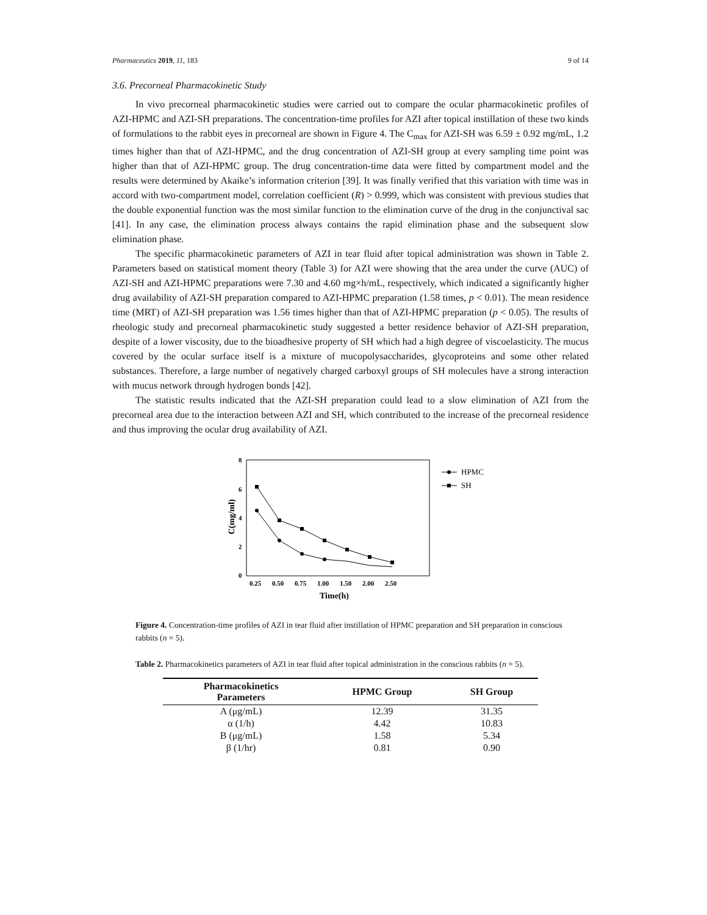Pharmaceutics 2019, 11, 183 9 of 14
3.6. Precorneal Pharmacokinetic Study
In vivo precorneal pharmacokinetic studies were carried out to compare the ocular pharmacokinetic profiles of AZI-HPMC and AZI-SH preparations. The concentration-time profiles for AZI after topical instillation of these two kinds of formulations to the rabbit eyes in precorneal are shown in Figure 4. The C<sub>max</sub> for AZI-SH was 6.59 ± 0.92 mg/mL, 1.2 times higher than that of AZI-HPMC, and the drug concentration of AZI-SH group at every sampling time point was higher than that of AZI-HPMC group. The drug concentration-time data were fitted by compartment model and the results were determined by Akaike’s information criterion [39]. It was finally verified that this variation with time was in accord with two-compartment model, correlation coefficient (R) > 0.999, which was consistent with previous studies that the double exponential function was the most similar function to the elimination curve of the drug in the conjunctival sac [41]. In any case, the elimination process always contains the rapid elimination phase and the subsequent slow elimination phase.
The specific pharmacokinetic parameters of AZI in tear fluid after topical administration was shown in Table 2. Parameters based on statistical moment theory (Table 3) for AZI were showing that the area under the curve (AUC) of AZI-SH and AZI-HPMC preparations were 7.30 and 4.60 mg×h/mL, respectively, which indicated a significantly higher drug availability of AZI-SH preparation compared to AZI-HPMC preparation (1.58 times, p < 0.01). The mean residence time (MRT) of AZI-SH preparation was 1.56 times higher than that of AZI-HPMC preparation (p < 0.05). The results of rheologic study and precorneal pharmacokinetic study suggested a better residence behavior of AZI-SH preparation, despite of a lower viscosity, due to the bioadhesive property of SH which had a high degree of viscoelasticity. The mucus covered by the ocular surface itself is a mixture of mucopolysaccharides, glycoproteins and some other related substances. Therefore, a large number of negatively charged carboxyl groups of SH molecules have a strong interaction with mucus network through hydrogen bonds [42].
The statistic results indicated that the AZI-SH preparation could lead to a slow elimination of AZI from the precorneal area due to the interaction between AZI and SH, which contributed to the increase of the precorneal residence and thus improving the ocular drug availability of AZI.
8
6
4
2
0
C(mg/ml)
0.25
0.50
0.75
1.00
1.50
2.00
2.50
Time(h)
HPMC
SH
Figure 4. Concentration-time profiles of AZI in tear fluid after instillation of HPMC preparation and SH preparation in conscious rabbits (n = 5).
Table 2. Pharmacokinetics parameters of AZI in tear fluid after topical administration in the conscious rabbits (n = 5).
| Pharmacokinetics Parameters | HPMC Group | SH Group |
| --- | --- | --- |
| A (μg/mL) | 12.39 | 31.35 |
| α (1/h) | 4.42 | 10.83 |
| B (μg/mL) | 1.58 | 5.34 |
| β (1/hr) | 0.81 | 0.90 |